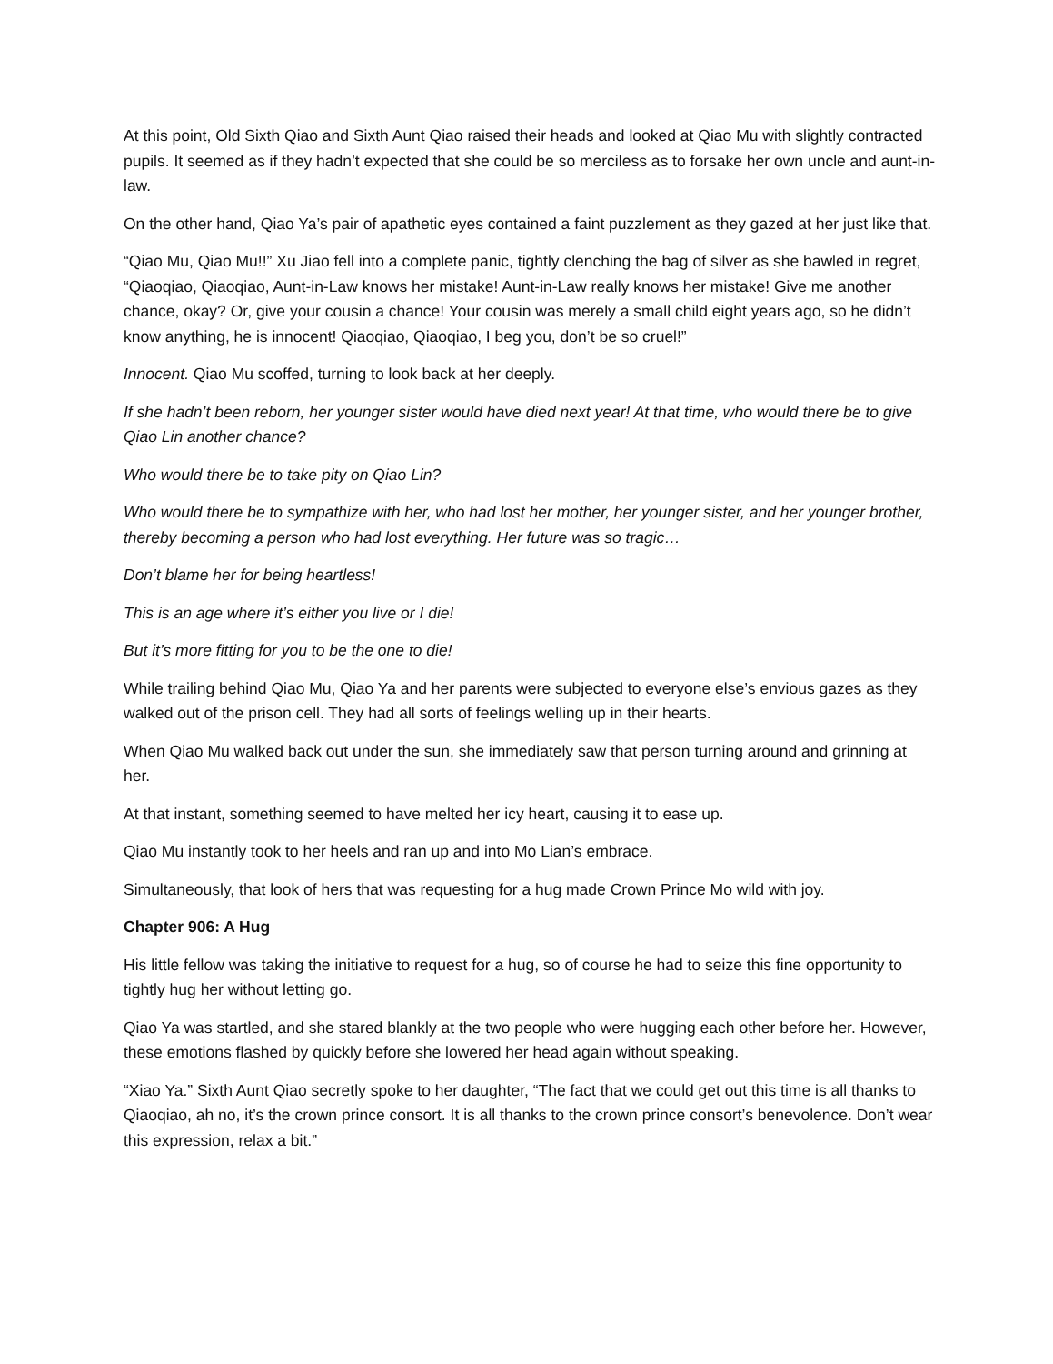At this point, Old Sixth Qiao and Sixth Aunt Qiao raised their heads and looked at Qiao Mu with slightly contracted pupils. It seemed as if they hadn’t expected that she could be so merciless as to forsake her own uncle and aunt-in-law.
On the other hand, Qiao Ya’s pair of apathetic eyes contained a faint puzzlement as they gazed at her just like that.
“Qiao Mu, Qiao Mu!!” Xu Jiao fell into a complete panic, tightly clenching the bag of silver as she bawled in regret, “Qiaoqiao, Qiaoqiao, Aunt-in-Law knows her mistake! Aunt-in-Law really knows her mistake! Give me another chance, okay? Or, give your cousin a chance! Your cousin was merely a small child eight years ago, so he didn’t know anything, he is innocent! Qiaoqiao, Qiaoqiao, I beg you, don’t be so cruel!”
Innocent. Qiao Mu scoffed, turning to look back at her deeply.
If she hadn’t been reborn, her younger sister would have died next year! At that time, who would there be to give Qiao Lin another chance?
Who would there be to take pity on Qiao Lin?
Who would there be to sympathize with her, who had lost her mother, her younger sister, and her younger brother, thereby becoming a person who had lost everything. Her future was so tragic…
Don’t blame her for being heartless!
This is an age where it’s either you live or I die!
But it’s more fitting for you to be the one to die!
While trailing behind Qiao Mu, Qiao Ya and her parents were subjected to everyone else’s envious gazes as they walked out of the prison cell. They had all sorts of feelings welling up in their hearts.
When Qiao Mu walked back out under the sun, she immediately saw that person turning around and grinning at her.
At that instant, something seemed to have melted her icy heart, causing it to ease up.
Qiao Mu instantly took to her heels and ran up and into Mo Lian’s embrace.
Simultaneously, that look of hers that was requesting for a hug made Crown Prince Mo wild with joy.
Chapter 906: A Hug
His little fellow was taking the initiative to request for a hug, so of course he had to seize this fine opportunity to tightly hug her without letting go.
Qiao Ya was startled, and she stared blankly at the two people who were hugging each other before her. However, these emotions flashed by quickly before she lowered her head again without speaking.
“Xiao Ya.” Sixth Aunt Qiao secretly spoke to her daughter, “The fact that we could get out this time is all thanks to Qiaoqiao, ah no, it’s the crown prince consort. It is all thanks to the crown prince consort’s benevolence. Don’t wear this expression, relax a bit.”